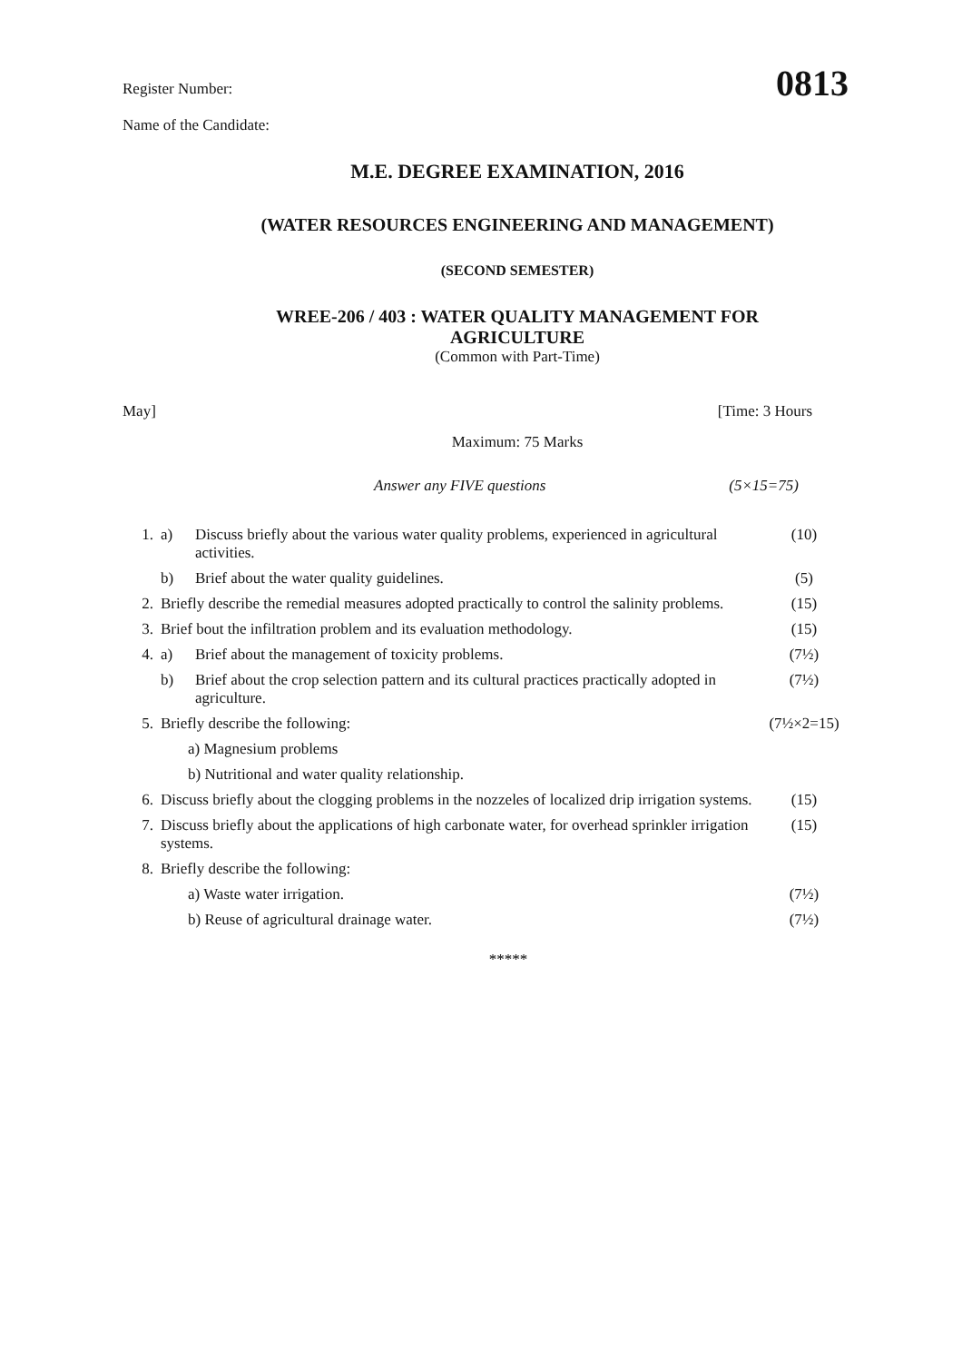0813
Register Number:
Name of the Candidate:
M.E. DEGREE EXAMINATION, 2016
(WATER RESOURCES ENGINEERING AND MANAGEMENT)
(SECOND SEMESTER)
WREE-206 / 403 : WATER QUALITY MANAGEMENT FOR
AGRICULTURE
(Common with Part-Time)
May] [Time: 3 Hours
Maximum: 75 Marks
Answer any FIVE questions (5×15=75)
| 1. | a) | Discuss briefly about the various water quality problems, experienced in agricultural activities. | (10) |
| | b) | Brief about the water quality guidelines. | (5) |
| 2. | Briefly describe the remedial measures adopted practically to control the salinity problems. | | (15) |
| 3. | Brief bout the infiltration problem and its evaluation methodology. | | (15) |
| 4. | a) | Brief about the management of toxicity problems. | (7½) |
| | b) | Brief about the crop selection pattern and its cultural practices practically adopted in agriculture. | (7½) |
| 5. | Briefly describe the following: | | (7½×2=15) |
| | a) Magnesium problems | | |
| | b) Nutritional and water quality relationship. | | |
| 6. | Discuss briefly about the clogging problems in the nozzeles of localized drip irrigation systems. | | (15) |
| 7. | Discuss briefly about the applications of high carbonate water, for overhead sprinkler irrigation systems. | | (15) |
| 8. | Briefly describe the following: | | |
| | a) Waste water irrigation. | | (7½) |
| | b) Reuse of agricultural drainage water. | | (7½) |
*****